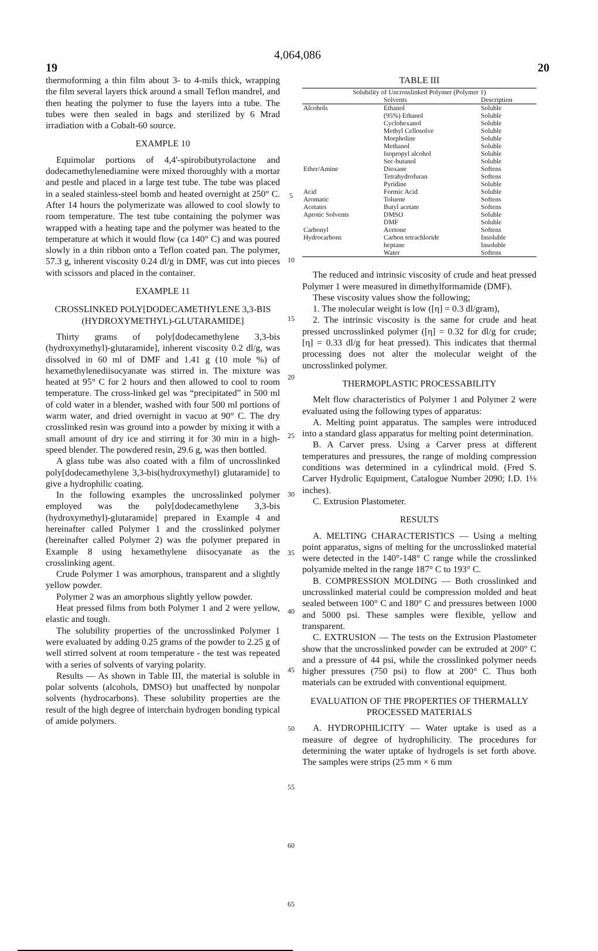19 4,064,086 20
thermoforming a thin film about 3- to 4-mils thick, wrapping the film several layers thick around a small Teflon mandrel, and then heating the polymer to fuse the layers into a tube. The tubes were then sealed in bags and sterilized by 6 Mrad irradiation with a Cobalt-60 source.
EXAMPLE 10
Equimolar portions of 4,4'-spirobibutyrolactone and dodecamethylenediamine were mixed thoroughly with a mortar and pestle and placed in a large test tube. The tube was placed in a sealed stainless-steel bomb and heated overnight at 250° C. After 14 hours the polymerizate was allowed to cool slowly to room temperature. The test tube containing the polymer was wrapped with a heating tape and the polymer was heated to the temperature at which it would flow (ca 140° C) and was poured slowly in a thin ribbon onto a Teflon coated pan. The polymer, 57.3 g, inherent viscosity 0.24 dl/g in DMF, was cut into pieces with scissors and placed in the container.
EXAMPLE 11
CROSSLINKED POLY[DODECAMETHYLENE 3,3-BIS (HYDROXYMETHYL)-GLUTARAMIDE]
Thirty grams of poly[dodecamethylene 3,3-bis (hydroxymethyl)-glutaramide], inherent viscosity 0.2 dl/g, was dissolved in 60 ml of DMF and 1.41 g (10 mole %) of hexamethylenediisocyanate was stirred in. The mixture was heated at 95° C for 2 hours and then allowed to cool to room temperature. The cross-linked gel was “precipitated” in 500 ml of cold water in a blender, washed with four 500 ml portions of warm water, and dried overnight in vacuo at 90° C. The dry crosslinked resin was ground into a powder by mixing it with a small amount of dry ice and stirring it for 30 min in a high-speed blender. The powdered resin, 29.6 g, was then bottled.
A glass tube was also coated with a film of uncrosslinked poly[dodecamethylene 3,3-bis(hydroxymethyl) glutaramide] to give a hydrophilic coating.
In the following examples the uncrosslinked polymer employed was the poly[dodecamethylene 3,3-bis (hydroxymethyl)-glutaramide] prepared in Example 4 and hereinafter called Polymer 1 and the crosslinked polymer (hereinafter called Polymer 2) was the polymer prepared in Example 8 using hexamethylene diisocyanate as the crosslinking agent.
Crude Polymer 1 was amorphous, transparent and a slightly yellow powder.
Polymer 2 was an amorphous slightly yellow powder.
Heat pressed films from both Polymer 1 and 2 were yellow, elastic and tough.
The solubility properties of the uncrosslinked Polymer 1 were evaluated by adding 0.25 grams of the powder to 2.25 g of well stirred solvent at room temperature - the test was repeated with a series of solvents of varying polarity.
Results — As shown in Table III, the material is soluble in polar solvents (alcohols, DMSO) but unaffected by nonpolar solvents (hydrocarbons). These solubility properties are the result of the high degree of interchain hydrogen bonding typical of amide polymers.
5
10
15
20
25
30
35
40
45
50
55
60
65
TABLE III
| Solubility of Uncrosslinked Polymer (Polymer 1) | | |
| --- | --- | --- |
| | Solvents | Description |
| Alcohols | Ethanol | Soluble |
| | (95%) Ethanol | Soluble |
| | Cyclohexanol | Soluble |
| | Methyl Cellosolve | Soluble |
| | Morpholine | Soluble |
| | Methanol | Soluble |
| | Isopropyl alcohol | Soluble |
| | Sec-butanol | Soluble |
| Ether/Amine | Dioxane | Softens |
| | Tetrahydrofuran | Softens |
| | Pyridine | Soluble |
| Acid | Formic Acid | Soluble |
| Aromatic | Toluene | Softens |
| Acetates | Butyl acetate | Softens |
| Aprotic Solvents | DMSO | Soluble |
| | DMF | Soluble |
| Carbonyl | Acetone | Softens |
| Hydrocarbons | Carbon tetrachloride | Insoluble |
| | heptane | Insoluble |
| | Water | Softens |
The reduced and intrinsic viscosity of crude and heat pressed Polymer 1 were measured in dimethylformamide (DMF).
These viscosity values show the following;
1. The molecular weight is low ([η] = 0.3 dl/gram),
2. The intrinsic viscosity is the same for crude and heat pressed uncrosslinked polymer ([η] = 0.32 for dl/g for crude; [η] = 0.33 dl/g for heat pressed). This indicates that thermal processing does not alter the molecular weight of the uncrosslinked polymer.
THERMOPLASTIC PROCESSABILITY
Melt flow characteristics of Polymer 1 and Polymer 2 were evaluated using the following types of apparatus:
A. Melting point apparatus. The samples were introduced into a standard glass apparatus for melting point determination.
B. A Carver press. Using a Carver press at different temperatures and pressures, the range of molding compression conditions was determined in a cylindrical mold. (Fred S. Carver Hydrolic Equipment, Catalogue Number 2090; I.D. 1⅛ inches).
C. Extrusion Plastometer.
RESULTS
A. MELTING CHARACTERISTICS — Using a melting point apparatus, signs of melting for the uncrosslinked material were detected in the 140°-148° C range while the crosslinked polyamide melted in the range 187° C to 193° C.
B. COMPRESSION MOLDING — Both crosslinked and uncrosslinked material could be compression molded and heat sealed between 100° C and 180° C and pressures between 1000 and 5000 psi. These samples were flexible, yellow and transparent.
C. EXTRUSION — The tests on the Extrusion Plastometer show that the uncrosslinked powder can be extruded at 200° C and a pressure of 44 psi, while the crosslinked polymer needs higher pressures (750 psi) to flow at 200° C. Thus both materials can be extruded with conventional equipment.
EVALUATION OF THE PROPERTIES OF THERMALLY PROCESSED MATERIALS
A. HYDROPHILICITY — Water uptake is used as a measure of degree of hydrophilicity. The procedures for determining the water uptake of hydrogels is set forth above. The samples were strips (25 mm × 6 mm